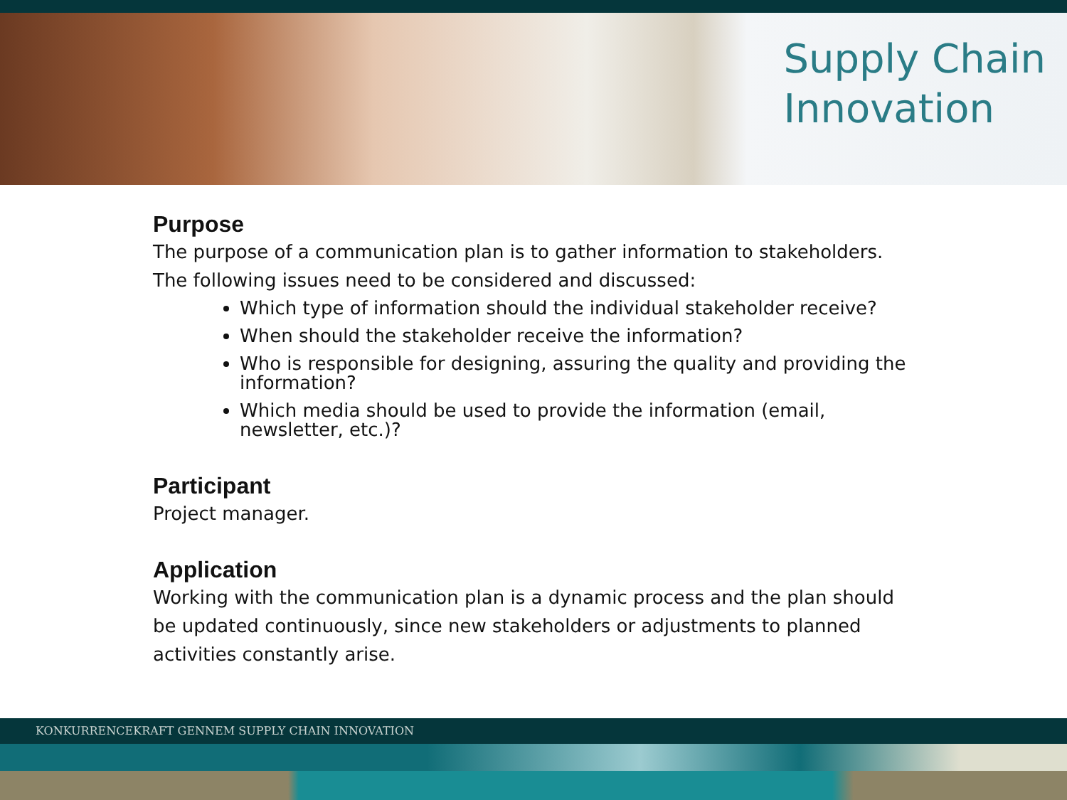Supply Chain
Innovation
Purpose
The purpose of a communication plan is to gather information to stakeholders. The following issues need to be considered and discussed:
Which type of information should the individual stakeholder receive?
When should the stakeholder receive the information?
Who is responsible for designing, assuring the quality and providing the information?
Which media should be used to provide the information (email, newsletter, etc.)?
Participant
Project manager.
Application
Working with the communication plan is a dynamic process and the plan should be updated continuously, since new stakeholders or adjustments to planned activities constantly arise.
KONKURRENCEKRAFT GENNEM SUPPLY CHAIN INNOVATION